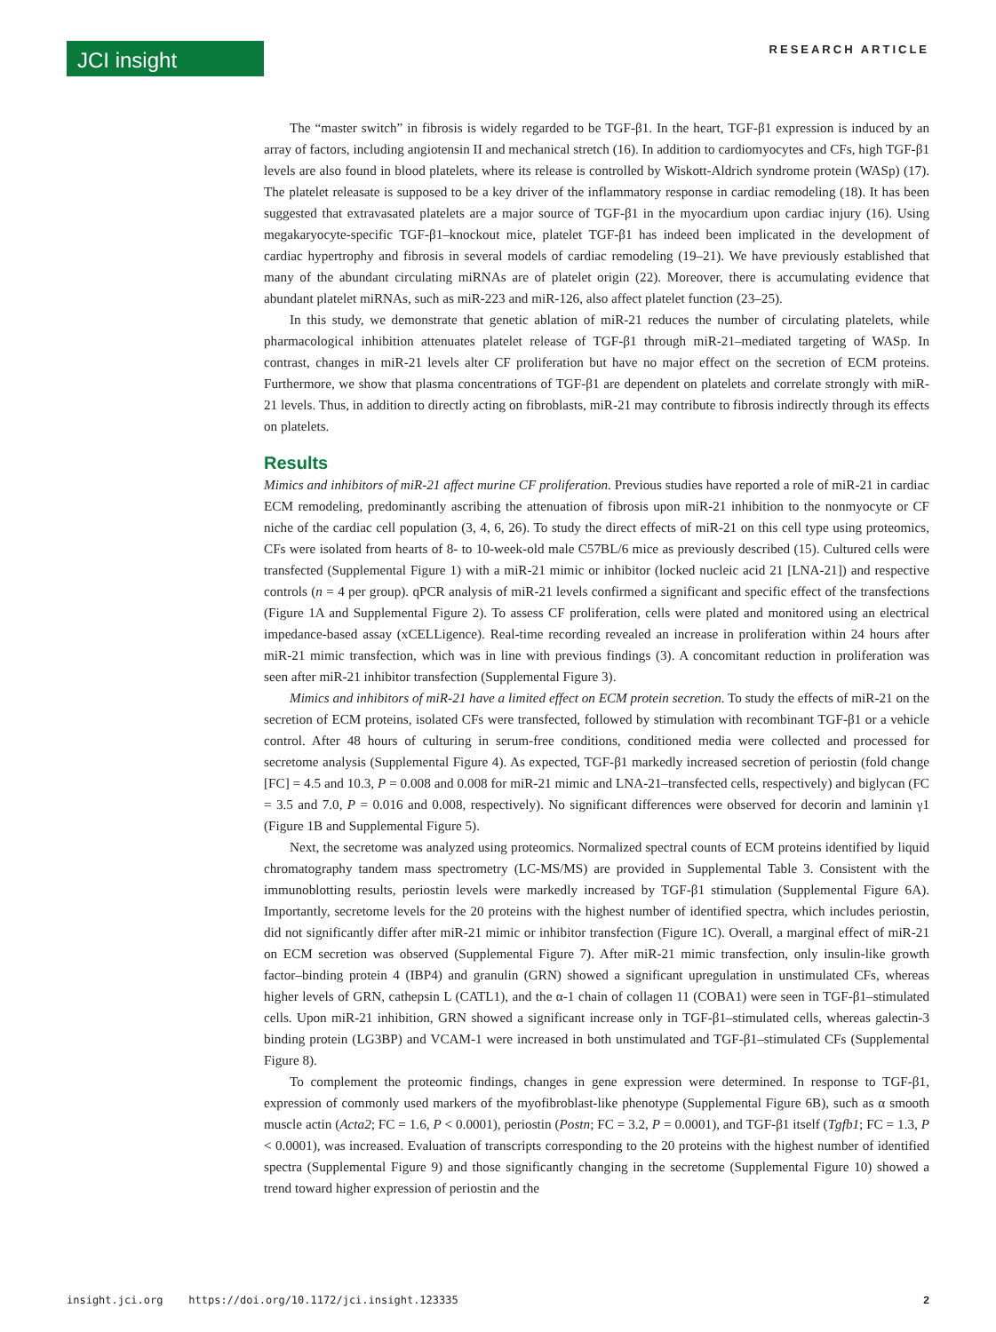JCI insight
RESEARCH ARTICLE
The “master switch” in fibrosis is widely regarded to be TGF-β1. In the heart, TGF-β1 expression is induced by an array of factors, including angiotensin II and mechanical stretch (16). In addition to cardiomyocytes and CFs, high TGF-β1 levels are also found in blood platelets, where its release is controlled by Wiskott-Aldrich syndrome protein (WASp) (17). The platelet releasate is supposed to be a key driver of the inflammatory response in cardiac remodeling (18). It has been suggested that extravasated platelets are a major source of TGF-β1 in the myocardium upon cardiac injury (16). Using megakaryocyte-specific TGF-β1–knockout mice, platelet TGF-β1 has indeed been implicated in the development of cardiac hypertrophy and fibrosis in several models of cardiac remodeling (19–21). We have previously established that many of the abundant circulating miRNAs are of platelet origin (22). Moreover, there is accumulating evidence that abundant platelet miRNAs, such as miR-223 and miR-126, also affect platelet function (23–25).
In this study, we demonstrate that genetic ablation of miR-21 reduces the number of circulating platelets, while pharmacological inhibition attenuates platelet release of TGF-β1 through miR-21–mediated targeting of WASp. In contrast, changes in miR-21 levels alter CF proliferation but have no major effect on the secretion of ECM proteins. Furthermore, we show that plasma concentrations of TGF-β1 are dependent on platelets and correlate strongly with miR-21 levels. Thus, in addition to directly acting on fibroblasts, miR-21 may contribute to fibrosis indirectly through its effects on platelets.
Results
Mimics and inhibitors of miR-21 affect murine CF proliferation. Previous studies have reported a role of miR-21 in cardiac ECM remodeling, predominantly ascribing the attenuation of fibrosis upon miR-21 inhibition to the nonmyocyte or CF niche of the cardiac cell population (3, 4, 6, 26). To study the direct effects of miR-21 on this cell type using proteomics, CFs were isolated from hearts of 8- to 10-week-old male C57BL/6 mice as previously described (15). Cultured cells were transfected (Supplemental Figure 1) with a miR-21 mimic or inhibitor (locked nucleic acid 21 [LNA-21]) and respective controls (n = 4 per group). qPCR analysis of miR-21 levels confirmed a significant and specific effect of the transfections (Figure 1A and Supplemental Figure 2). To assess CF proliferation, cells were plated and monitored using an electrical impedance-based assay (xCELLigence). Real-time recording revealed an increase in proliferation within 24 hours after miR-21 mimic transfection, which was in line with previous findings (3). A concomitant reduction in proliferation was seen after miR-21 inhibitor transfection (Supplemental Figure 3).
Mimics and inhibitors of miR-21 have a limited effect on ECM protein secretion. To study the effects of miR-21 on the secretion of ECM proteins, isolated CFs were transfected, followed by stimulation with recombinant TGF-β1 or a vehicle control. After 48 hours of culturing in serum-free conditions, conditioned media were collected and processed for secretome analysis (Supplemental Figure 4). As expected, TGF-β1 markedly increased secretion of periostin (fold change [FC] = 4.5 and 10.3, P = 0.008 and 0.008 for miR-21 mimic and LNA-21–transfected cells, respectively) and biglycan (FC = 3.5 and 7.0, P = 0.016 and 0.008, respectively). No significant differences were observed for decorin and laminin γ1 (Figure 1B and Supplemental Figure 5).
Next, the secretome was analyzed using proteomics. Normalized spectral counts of ECM proteins identified by liquid chromatography tandem mass spectrometry (LC-MS/MS) are provided in Supplemental Table 3. Consistent with the immunoblotting results, periostin levels were markedly increased by TGF-β1 stimulation (Supplemental Figure 6A). Importantly, secretome levels for the 20 proteins with the highest number of identified spectra, which includes periostin, did not significantly differ after miR-21 mimic or inhibitor transfection (Figure 1C). Overall, a marginal effect of miR-21 on ECM secretion was observed (Supplemental Figure 7). After miR-21 mimic transfection, only insulin-like growth factor–binding protein 4 (IBP4) and granulin (GRN) showed a significant upregulation in unstimulated CFs, whereas higher levels of GRN, cathepsin L (CATL1), and the α-1 chain of collagen 11 (COBA1) were seen in TGF-β1–stimulated cells. Upon miR-21 inhibition, GRN showed a significant increase only in TGF-β1–stimulated cells, whereas galectin-3 binding protein (LG3BP) and VCAM-1 were increased in both unstimulated and TGF-β1–stimulated CFs (Supplemental Figure 8).
To complement the proteomic findings, changes in gene expression were determined. In response to TGF-β1, expression of commonly used markers of the myofibroblast-like phenotype (Supplemental Figure 6B), such as α smooth muscle actin (Acta2; FC = 1.6, P < 0.0001), periostin (Postn; FC = 3.2, P = 0.0001), and TGF-β1 itself (Tgfb1; FC = 1.3, P < 0.0001), was increased. Evaluation of transcripts corresponding to the 20 proteins with the highest number of identified spectra (Supplemental Figure 9) and those significantly changing in the secretome (Supplemental Figure 10) showed a trend toward higher expression of periostin and the
insight.jci.org https://doi.org/10.1172/jci.insight.123335 2